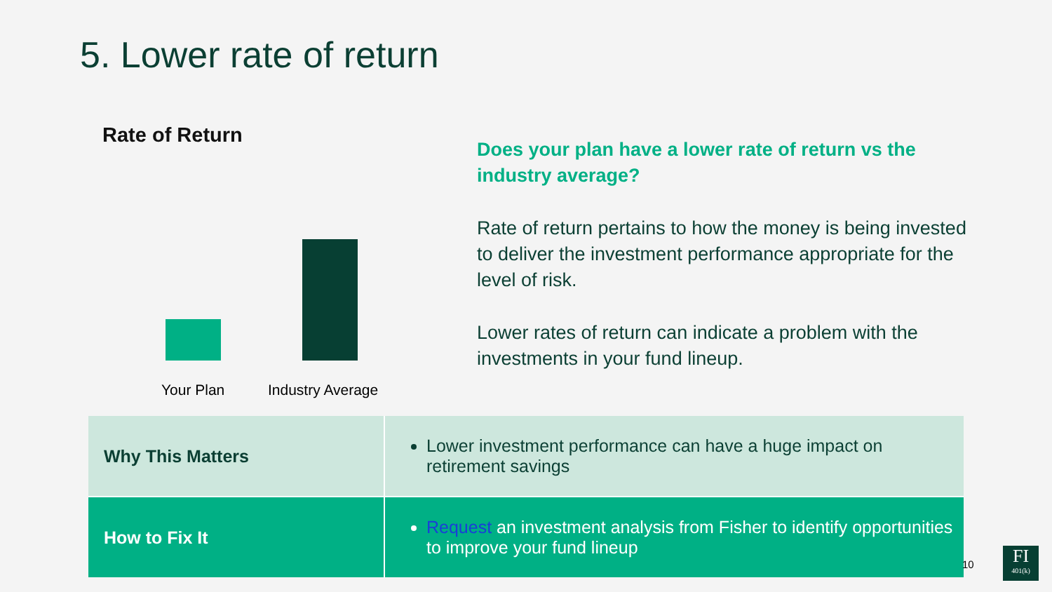5. Lower rate of return
Rate of Return
Your Plan Industry Average
Does your plan have a lower rate of return vs the industry average?
Rate of return pertains to how the money is being invested to deliver the investment performance appropriate for the level of risk.
Lower rates of return can indicate a problem with the investments in your fund lineup.
| Why This Matters | Lower investment performance can have a huge impact on retirement savings |
| How to Fix It | Request an investment analysis from Fisher to identify opportunities to improve your fund lineup |
10
FI
401(k)